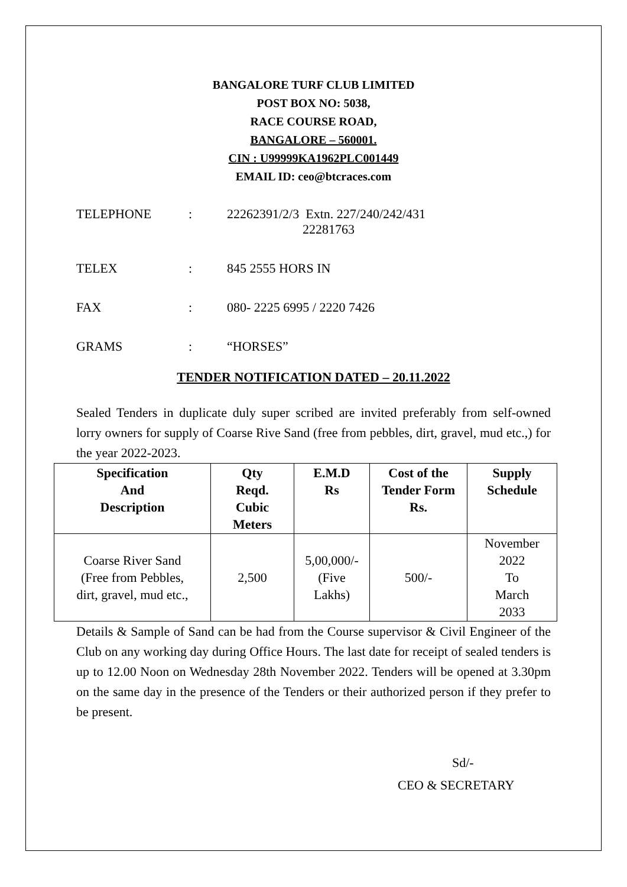BANGALORE TURF CLUB LIMITED
POST BOX NO: 5038,
RACE COURSE ROAD,
BANGALORE – 560001.
CIN : U99999KA1962PLC001449
EMAIL ID: ceo@btcraces.com
TELEPHONE : 22262391/2/3 Extn. 227/240/242/431
22281763
TELEX : 845 2555 HORS IN
FAX : 080- 2225 6995 / 2220 7426
GRAMS : “HORSES”
TENDER NOTIFICATION DATED – 20.11.2022
Sealed Tenders in duplicate duly super scribed are invited preferably from self-owned lorry owners for supply of Coarse Rive Sand (free from pebbles, dirt, gravel, mud etc.,) for the year 2022-2023.
| Specification And Description | Qty Reqd. Cubic Meters | E.M.D Rs | Cost of the Tender Form Rs. | Supply Schedule |
| --- | --- | --- | --- | --- |
| Coarse River Sand (Free from Pebbles, dirt, gravel, mud etc., | 2,500 | 5,00,000/- (Five Lakhs) | 500/- | November 2022 To March 2033 |
Details & Sample of Sand can be had from the Course supervisor & Civil Engineer of the Club on any working day during Office Hours. The last date for receipt of sealed tenders is up to 12.00 Noon on Wednesday 28th November 2022. Tenders will be opened at 3.30pm on the same day in the presence of the Tenders or their authorized person if they prefer to be present.
Sd/-
CEO & SECRETARY